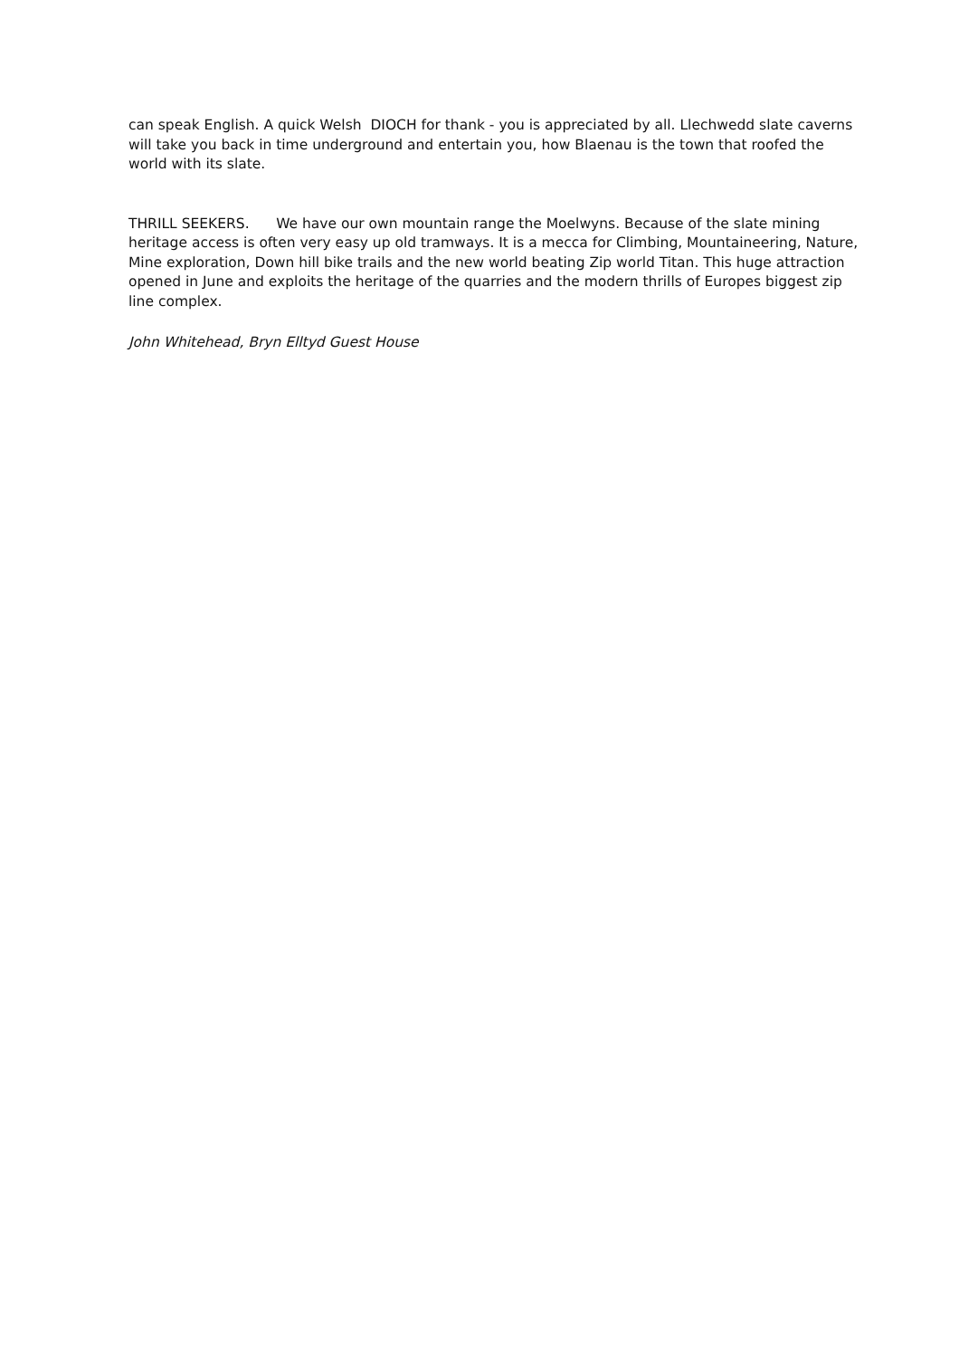can speak English. A quick Welsh DIOCH for thank - you is appreciated by all. Llechwedd slate caverns will take you back in time underground and entertain you, how Blaenau is the town that roofed the world with its slate.
THRILL SEEKERS. We have our own mountain range the Moelwyns. Because of the slate mining heritage access is often very easy up old tramways. It is a mecca for Climbing, Mountaineering, Nature, Mine exploration, Down hill bike trails and the new world beating Zip world Titan. This huge attraction opened in June and exploits the heritage of the quarries and the modern thrills of Europes biggest zip line complex.
John Whitehead, Bryn Elltyd Guest House